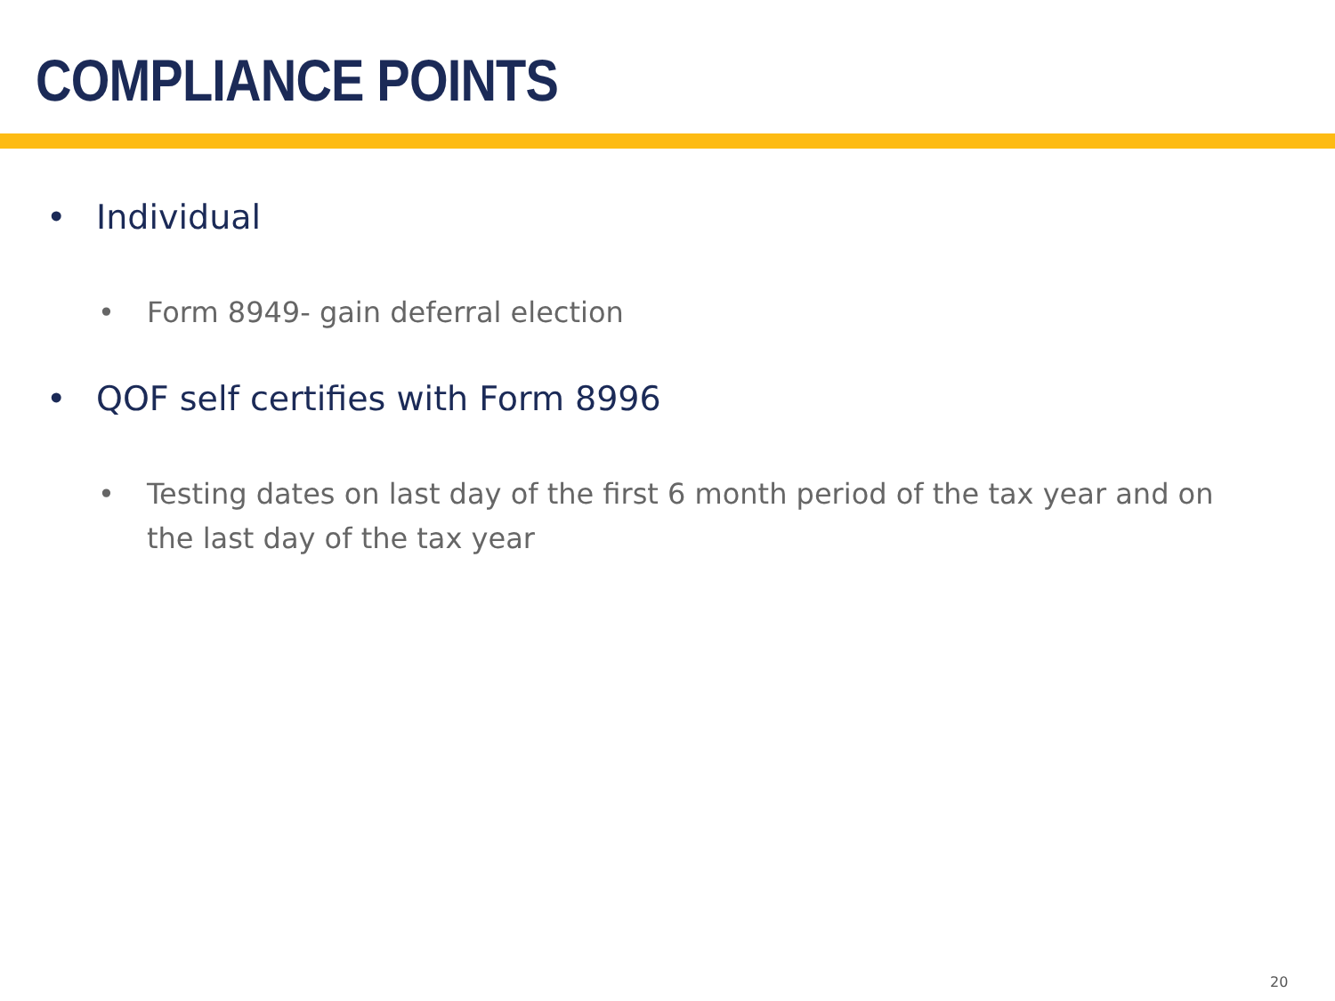COMPLIANCE POINTS
• Individual
• Form 8949- gain deferral election
• QOF self certifies with Form 8996
• Testing dates on last day of the first 6 month period of the tax year and on the last day of the tax year
20